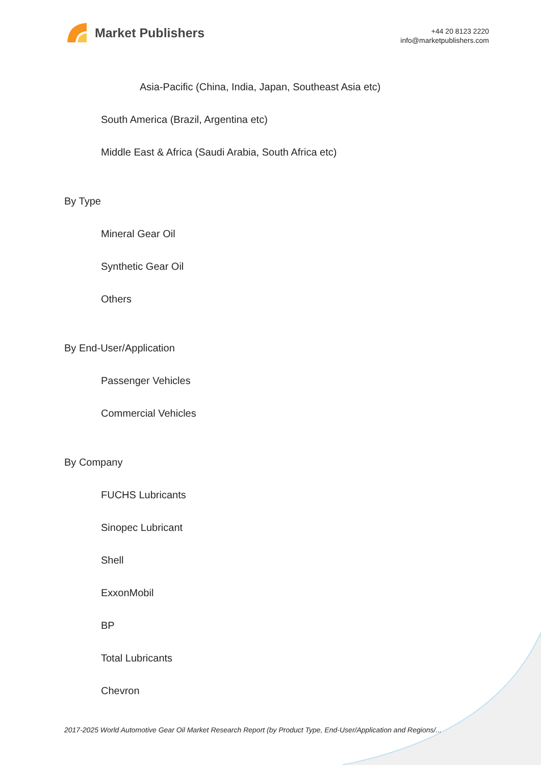Market Publishers
+44 20 8123 2220
info@marketpublishers.com
Asia-Pacific (China, India, Japan, Southeast Asia etc)
South America (Brazil, Argentina etc)
Middle East & Africa (Saudi Arabia, South Africa etc)
By Type
Mineral Gear Oil
Synthetic Gear Oil
Others
By End-User/Application
Passenger Vehicles
Commercial Vehicles
By Company
FUCHS Lubricants
Sinopec Lubricant
Shell
ExxonMobil
BP
Total Lubricants
Chevron
2017-2025 World Automotive Gear Oil Market Research Report (by Product Type, End-User/Application and Regions/...